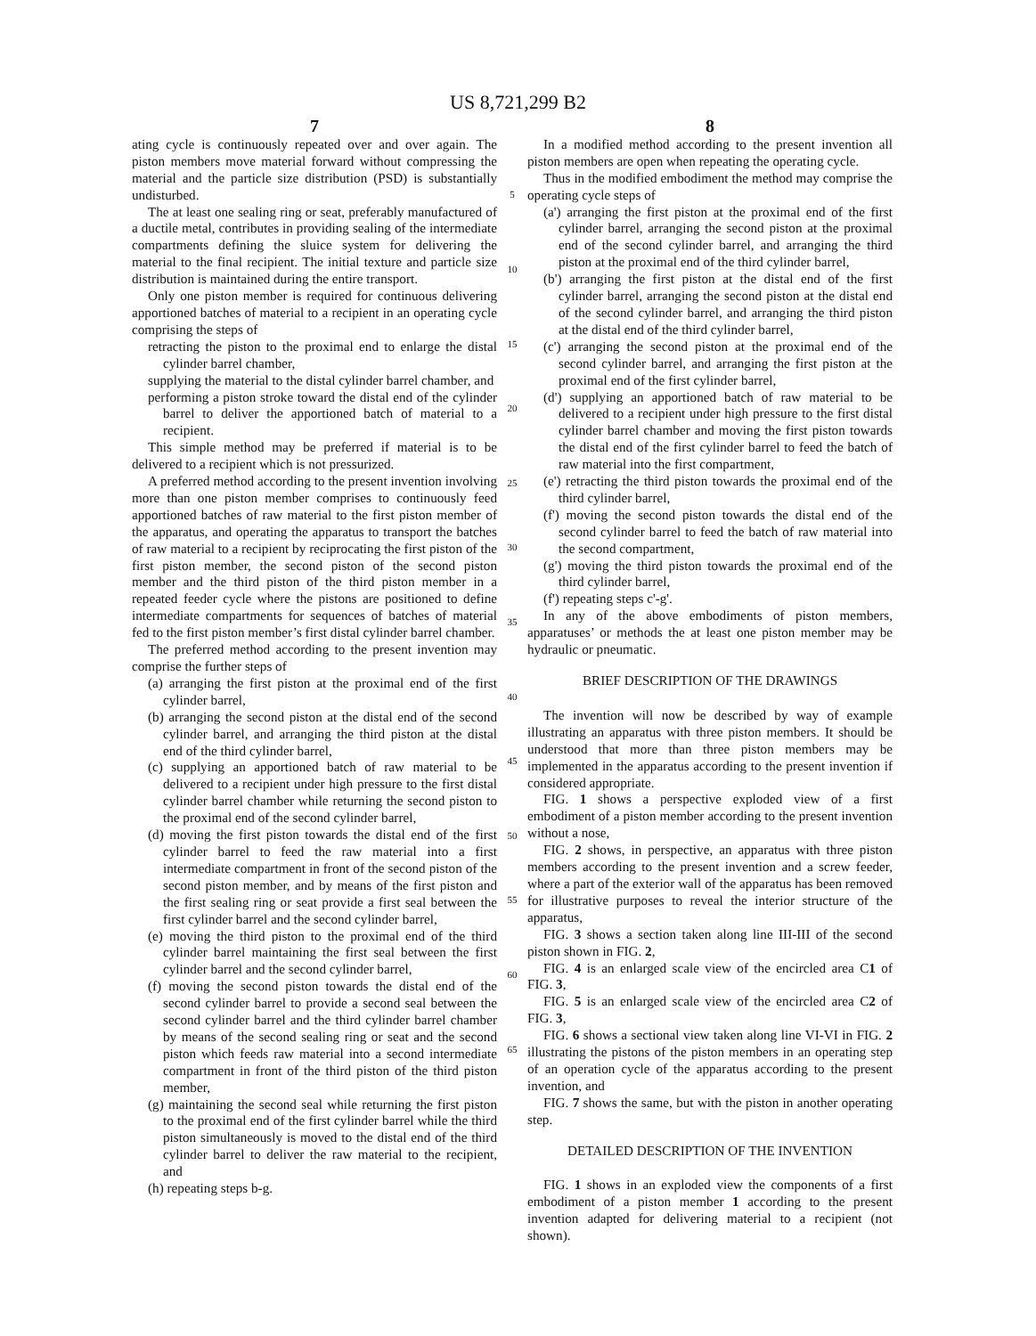US 8,721,299 B2
7
ating cycle is continuously repeated over and over again. The piston members move material forward without compressing the material and the particle size distribution (PSD) is substantially undisturbed.
The at least one sealing ring or seat, preferably manufactured of a ductile metal, contributes in providing sealing of the intermediate compartments defining the sluice system for delivering the material to the final recipient. The initial texture and particle size distribution is maintained during the entire transport.
Only one piston member is required for continuous delivering apportioned batches of material to a recipient in an operating cycle comprising the steps of
retracting the piston to the proximal end to enlarge the distal cylinder barrel chamber,
supplying the material to the distal cylinder barrel chamber, and
performing a piston stroke toward the distal end of the cylinder barrel to deliver the apportioned batch of material to a recipient.
This simple method may be preferred if material is to be delivered to a recipient which is not pressurized.
A preferred method according to the present invention involving more than one piston member comprises to continuously feed apportioned batches of raw material to the first piston member of the apparatus, and operating the apparatus to transport the batches of raw material to a recipient by reciprocating the first piston of the first piston member, the second piston of the second piston member and the third piston of the third piston member in a repeated feeder cycle where the pistons are positioned to define intermediate compartments for sequences of batches of material fed to the first piston member’s first distal cylinder barrel chamber.
The preferred method according to the present invention may comprise the further steps of
(a) arranging the first piston at the proximal end of the first cylinder barrel,
(b) arranging the second piston at the distal end of the second cylinder barrel, and arranging the third piston at the distal end of the third cylinder barrel,
(c) supplying an apportioned batch of raw material to be delivered to a recipient under high pressure to the first distal cylinder barrel chamber while returning the second piston to the proximal end of the second cylinder barrel,
(d) moving the first piston towards the distal end of the first cylinder barrel to feed the raw material into a first intermediate compartment in front of the second piston of the second piston member, and by means of the first piston and the first sealing ring or seat provide a first seal between the first cylinder barrel and the second cylinder barrel,
(e) moving the third piston to the proximal end of the third cylinder barrel maintaining the first seal between the first cylinder barrel and the second cylinder barrel,
(f) moving the second piston towards the distal end of the second cylinder barrel to provide a second seal between the second cylinder barrel and the third cylinder barrel chamber by means of the second sealing ring or seat and the second piston which feeds raw material into a second intermediate compartment in front of the third piston of the third piston member,
(g) maintaining the second seal while returning the first piston to the proximal end of the first cylinder barrel while the third piston simultaneously is moved to the distal end of the third cylinder barrel to deliver the raw material to the recipient, and
(h) repeating steps b-g.
5
10
15
20
25
30
35
40
45
50
55
60
65
8
In a modified method according to the present invention all piston members are open when repeating the operating cycle.
Thus in the modified embodiment the method may comprise the operating cycle steps of
(a') arranging the first piston at the proximal end of the first cylinder barrel, arranging the second piston at the proximal end of the second cylinder barrel, and arranging the third piston at the proximal end of the third cylinder barrel,
(b') arranging the first piston at the distal end of the first cylinder barrel, arranging the second piston at the distal end of the second cylinder barrel, and arranging the third piston at the distal end of the third cylinder barrel,
(c') arranging the second piston at the proximal end of the second cylinder barrel, and arranging the first piston at the proximal end of the first cylinder barrel,
(d') supplying an apportioned batch of raw material to be delivered to a recipient under high pressure to the first distal cylinder barrel chamber and moving the first piston towards the distal end of the first cylinder barrel to feed the batch of raw material into the first compartment,
(e') retracting the third piston towards the proximal end of the third cylinder barrel,
(f') moving the second piston towards the distal end of the second cylinder barrel to feed the batch of raw material into the second compartment,
(g') moving the third piston towards the proximal end of the third cylinder barrel,
(f') repeating steps c'-g'.
In any of the above embodiments of piston members, apparatuses’ or methods the at least one piston member may be hydraulic or pneumatic.
BRIEF DESCRIPTION OF THE DRAWINGS
The invention will now be described by way of example illustrating an apparatus with three piston members. It should be understood that more than three piston members may be implemented in the apparatus according to the present invention if considered appropriate.
FIG. 1 shows a perspective exploded view of a first embodiment of a piston member according to the present invention without a nose,
FIG. 2 shows, in perspective, an apparatus with three piston members according to the present invention and a screw feeder, where a part of the exterior wall of the apparatus has been removed for illustrative purposes to reveal the interior structure of the apparatus,
FIG. 3 shows a section taken along line III-III of the second piston shown in FIG. 2,
FIG. 4 is an enlarged scale view of the encircled area C1 of FIG. 3,
FIG. 5 is an enlarged scale view of the encircled area C2 of FIG. 3,
FIG. 6 shows a sectional view taken along line VI-VI in FIG. 2 illustrating the pistons of the piston members in an operating step of an operation cycle of the apparatus according to the present invention, and
FIG. 7 shows the same, but with the piston in another operating step.
DETAILED DESCRIPTION OF THE INVENTION
FIG. 1 shows in an exploded view the components of a first embodiment of a piston member 1 according to the present invention adapted for delivering material to a recipient (not shown).